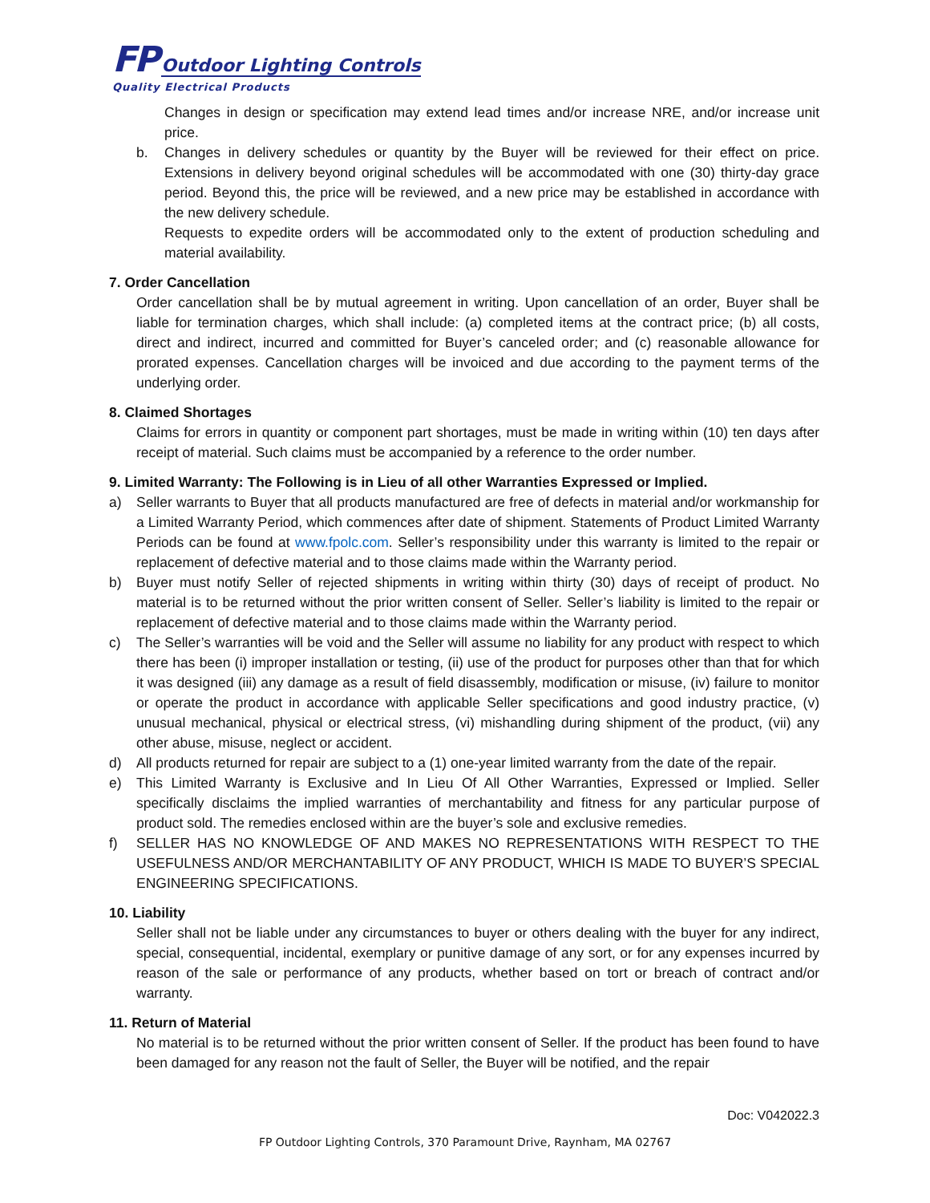FP Outdoor Lighting Controls
Quality Electrical Products
Changes in design or specification may extend lead times and/or increase NRE, and/or increase unit price.
b. Changes in delivery schedules or quantity by the Buyer will be reviewed for their effect on price. Extensions in delivery beyond original schedules will be accommodated with one (30) thirty-day grace period. Beyond this, the price will be reviewed, and a new price may be established in accordance with the new delivery schedule.
Requests to expedite orders will be accommodated only to the extent of production scheduling and material availability.
7. Order Cancellation
Order cancellation shall be by mutual agreement in writing. Upon cancellation of an order, Buyer shall be liable for termination charges, which shall include: (a) completed items at the contract price; (b) all costs, direct and indirect, incurred and committed for Buyer’s canceled order; and (c) reasonable allowance for prorated expenses. Cancellation charges will be invoiced and due according to the payment terms of the underlying order.
8. Claimed Shortages
Claims for errors in quantity or component part shortages, must be made in writing within (10) ten days after receipt of material. Such claims must be accompanied by a reference to the order number.
9. Limited Warranty: The Following is in Lieu of all other Warranties Expressed or Implied.
a) Seller warrants to Buyer that all products manufactured are free of defects in material and/or workmanship for a Limited Warranty Period, which commences after date of shipment. Statements of Product Limited Warranty Periods can be found at www.fpolc.com. Seller’s responsibility under this warranty is limited to the repair or replacement of defective material and to those claims made within the Warranty period.
b) Buyer must notify Seller of rejected shipments in writing within thirty (30) days of receipt of product. No material is to be returned without the prior written consent of Seller. Seller’s liability is limited to the repair or replacement of defective material and to those claims made within the Warranty period.
c) The Seller’s warranties will be void and the Seller will assume no liability for any product with respect to which there has been (i) improper installation or testing, (ii) use of the product for purposes other than that for which it was designed (iii) any damage as a result of field disassembly, modification or misuse, (iv) failure to monitor or operate the product in accordance with applicable Seller specifications and good industry practice, (v) unusual mechanical, physical or electrical stress, (vi) mishandling during shipment of the product, (vii) any other abuse, misuse, neglect or accident.
d) All products returned for repair are subject to a (1) one-year limited warranty from the date of the repair.
e) This Limited Warranty is Exclusive and In Lieu Of All Other Warranties, Expressed or Implied. Seller specifically disclaims the implied warranties of merchantability and fitness for any particular purpose of product sold. The remedies enclosed within are the buyer’s sole and exclusive remedies.
f) SELLER HAS NO KNOWLEDGE OF AND MAKES NO REPRESENTATIONS WITH RESPECT TO THE USEFULNESS AND/OR MERCHANTABILITY OF ANY PRODUCT, WHICH IS MADE TO BUYER’S SPECIAL ENGINEERING SPECIFICATIONS.
10. Liability
Seller shall not be liable under any circumstances to buyer or others dealing with the buyer for any indirect, special, consequential, incidental, exemplary or punitive damage of any sort, or for any expenses incurred by reason of the sale or performance of any products, whether based on tort or breach of contract and/or warranty.
11. Return of Material
No material is to be returned without the prior written consent of Seller. If the product has been found to have been damaged for any reason not the fault of Seller, the Buyer will be notified, and the repair
Doc: V042022.3
FP Outdoor Lighting Controls, 370 Paramount Drive, Raynham, MA 02767